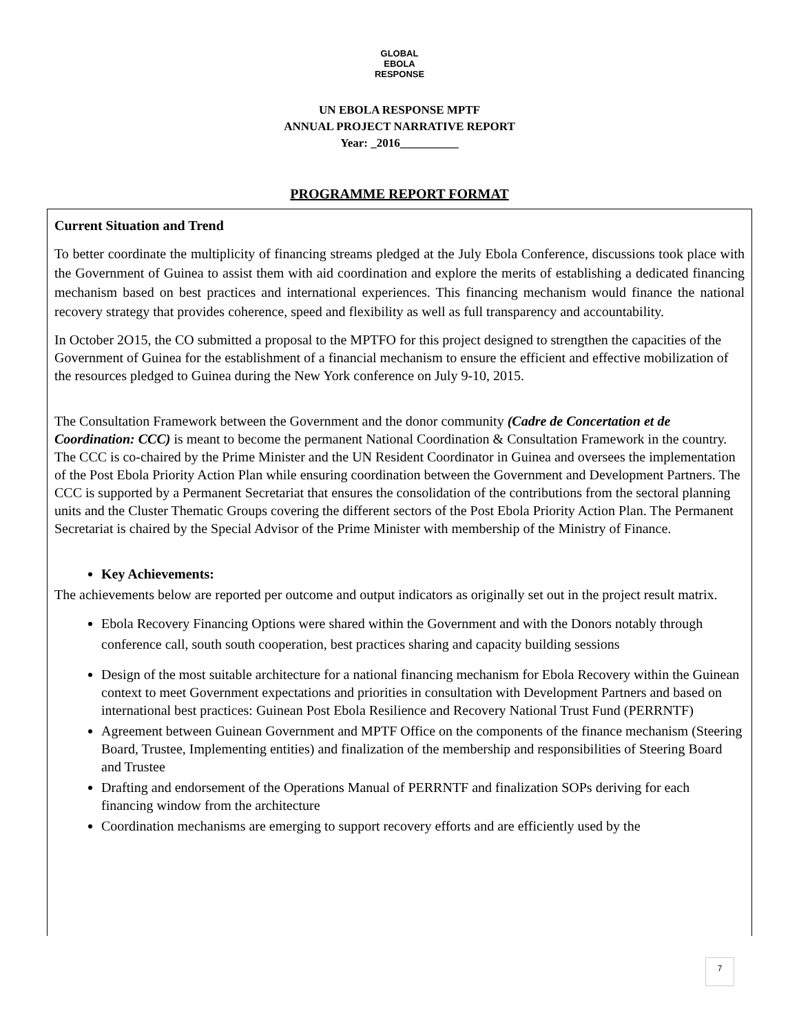GLOBAL
EBOLA
RESPONSE
UN EBOLA RESPONSE MPTF
ANNUAL PROJECT NARRATIVE REPORT
Year: _2016__________
PROGRAMME REPORT FORMAT
Current Situation and Trend
To better coordinate the multiplicity of financing streams pledged at the July Ebola Conference, discussions took place with the Government of Guinea to assist them with aid coordination and explore the merits of establishing a dedicated financing mechanism based on best practices and international experiences. This financing mechanism would finance the national recovery strategy that provides coherence, speed and flexibility as well as full transparency and accountability.
In October 2O15, the CO submitted a proposal to the MPTFO for this project designed to strengthen the capacities of the Government of Guinea for the establishment of a financial mechanism to ensure the efficient and effective mobilization of the resources pledged to Guinea during the New York conference on July 9-10, 2015.
The Consultation Framework between the Government and the donor community (Cadre de Concertation et de Coordination: CCC) is meant to become the permanent National Coordination & Consultation Framework in the country. The CCC is co-chaired by the Prime Minister and the UN Resident Coordinator in Guinea and oversees the implementation of the Post Ebola Priority Action Plan while ensuring coordination between the Government and Development Partners. The CCC is supported by a Permanent Secretariat that ensures the consolidation of the contributions from the sectoral planning units and the Cluster Thematic Groups covering the different sectors of the Post Ebola Priority Action Plan. The Permanent Secretariat is chaired by the Special Advisor of the Prime Minister with membership of the Ministry of Finance.
Key Achievements:
The achievements below are reported per outcome and output indicators as originally set out in the project result matrix.
Ebola Recovery Financing Options were shared within the Government and with the Donors notably through conference call, south south cooperation, best practices sharing and capacity building sessions
Design of the most suitable architecture for a national financing mechanism for Ebola Recovery within the Guinean context to meet Government expectations and priorities in consultation with Development Partners and based on international best practices: Guinean Post Ebola Resilience and Recovery National Trust Fund (PERRNTF)
Agreement between Guinean Government and MPTF Office on the components of the finance mechanism (Steering Board, Trustee, Implementing entities) and finalization of the membership and responsibilities of Steering Board and Trustee
Drafting and endorsement of the Operations Manual of PERRNTF and finalization SOPs deriving for each financing window from the architecture
Coordination mechanisms are emerging to support recovery efforts and are efficiently used by the
7